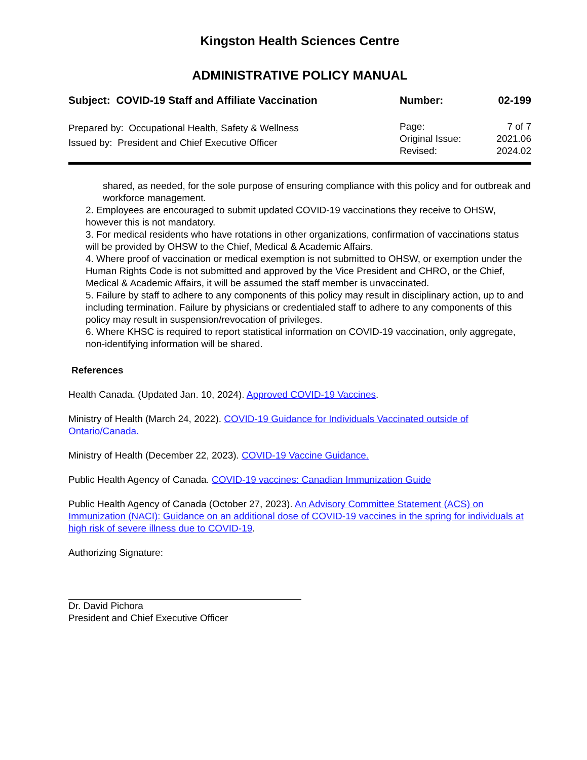Kingston Health Sciences Centre
ADMINISTRATIVE POLICY MANUAL
| Subject: COVID-19 Staff and Affiliate Vaccination | Number: | 02-199 |
| Prepared by: Occupational Health, Safety & Wellness Issued by: President and Chief Executive Officer | Page: Original Issue: Revised: | 7 of 7 2021.06 2024.02 |
shared, as needed, for the sole purpose of ensuring compliance with this policy and for outbreak and workforce management.
2. Employees are encouraged to submit updated COVID-19 vaccinations they receive to OHSW, however this is not mandatory.
3. For medical residents who have rotations in other organizations, confirmation of vaccinations status will be provided by OHSW to the Chief, Medical & Academic Affairs.
4. Where proof of vaccination or medical exemption is not submitted to OHSW, or exemption under the Human Rights Code is not submitted and approved by the Vice President and CHRO, or the Chief, Medical & Academic Affairs, it will be assumed the staff member is unvaccinated.
5. Failure by staff to adhere to any components of this policy may result in disciplinary action, up to and including termination. Failure by physicians or credentialed staff to adhere to any components of this policy may result in suspension/revocation of privileges.
6. Where KHSC is required to report statistical information on COVID-19 vaccination, only aggregate, non-identifying information will be shared.
References
Health Canada. (Updated Jan. 10, 2024). Approved COVID-19 Vaccines.
Ministry of Health (March 24, 2022). COVID-19 Guidance for Individuals Vaccinated outside of Ontario/Canada.
Ministry of Health (December 22, 2023). COVID-19 Vaccine Guidance.
Public Health Agency of Canada. COVID-19 vaccines: Canadian Immunization Guide
Public Health Agency of Canada (October 27, 2023). An Advisory Committee Statement (ACS) on Immunization (NACI): Guidance on an additional dose of COVID-19 vaccines in the spring for individuals at high risk of severe illness due to COVID-19.
Authorizing Signature:
Dr. David Pichora
President and Chief Executive Officer